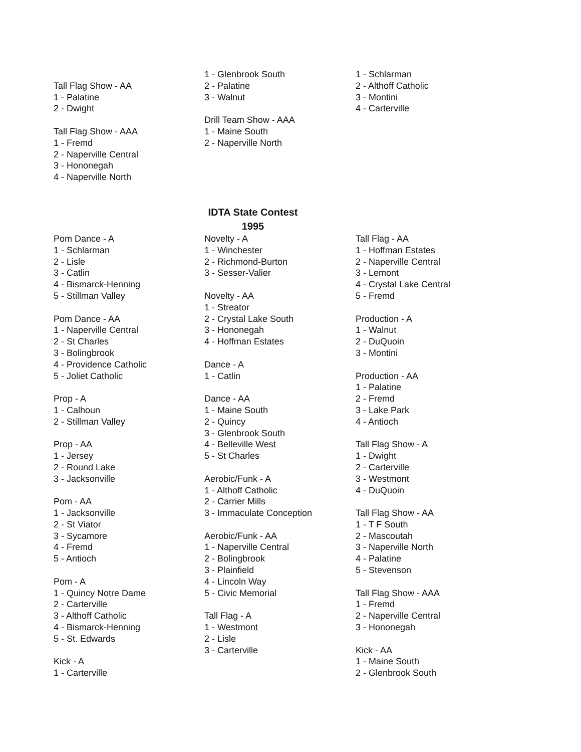Tall Flag Show - AA
1 - Palatine
2 - Dwight
Tall Flag Show - AAA
1 - Fremd
2 - Naperville Central
3 - Hononegah
4 - Naperville North
1 - Glenbrook South
2 - Palatine
3 - Walnut
Drill Team Show - AAA
1 - Maine South
2 - Naperville North
1 - Schlarman
2 - Althoff Catholic
3 - Montini
4 - Carterville
IDTA State Contest
1995
Pom Dance - A
1 - Schlarman
2 - Lisle
3 - Catlin
4 - Bismarck-Henning
5 - Stillman Valley
Pom Dance - AA
1 - Naperville Central
2 - St Charles
3 - Bolingbrook
4 - Providence Catholic
5 - Joliet Catholic
Prop - A
1 - Calhoun
2 - Stillman Valley
Prop - AA
1 - Jersey
2 - Round Lake
3 - Jacksonville
Pom - AA
1 - Jacksonville
2 - St Viator
3 - Sycamore
4 - Fremd
5 - Antioch
Pom - A
1 - Quincy Notre Dame
2 - Carterville
3 - Althoff Catholic
4 - Bismarck-Henning
5 - St. Edwards
Kick - A
1 - Carterville
Novelty - A
1 - Winchester
2 - Richmond-Burton
3 - Sesser-Valier
Novelty - AA
1 - Streator
2 - Crystal Lake South
3 - Hononegah
4 - Hoffman Estates
Dance - A
1 - Catlin
Dance - AA
1 - Maine South
2 - Quincy
3 - Glenbrook South
4 - Belleville West
5 - St Charles
Aerobic/Funk - A
1 - Althoff Catholic
2 - Carrier Mills
3 - Immaculate Conception
Aerobic/Funk - AA
1 - Naperville Central
2 - Bolingbrook
3 - Plainfield
4 - Lincoln Way
5 - Civic Memorial
Tall Flag - A
1 - Westmont
2 - Lisle
3 - Carterville
Tall Flag - AA
1 - Hoffman Estates
2 - Naperville Central
3 - Lemont
4 - Crystal Lake Central
5 - Fremd
Production - A
1 - Walnut
2 - DuQuoin
3 - Montini
Production - AA
1 - Palatine
2 - Fremd
3 - Lake Park
4 - Antioch
Tall Flag Show - A
1 - Dwight
2 - Carterville
3 - Westmont
4 - DuQuoin
Tall Flag Show - AA
1 - T F South
2 - Mascoutah
3 - Naperville North
4 - Palatine
5 - Stevenson
Tall Flag Show - AAA
1 - Fremd
2 - Naperville Central
3 - Hononegah
Kick - AA
1 - Maine South
2 - Glenbrook South